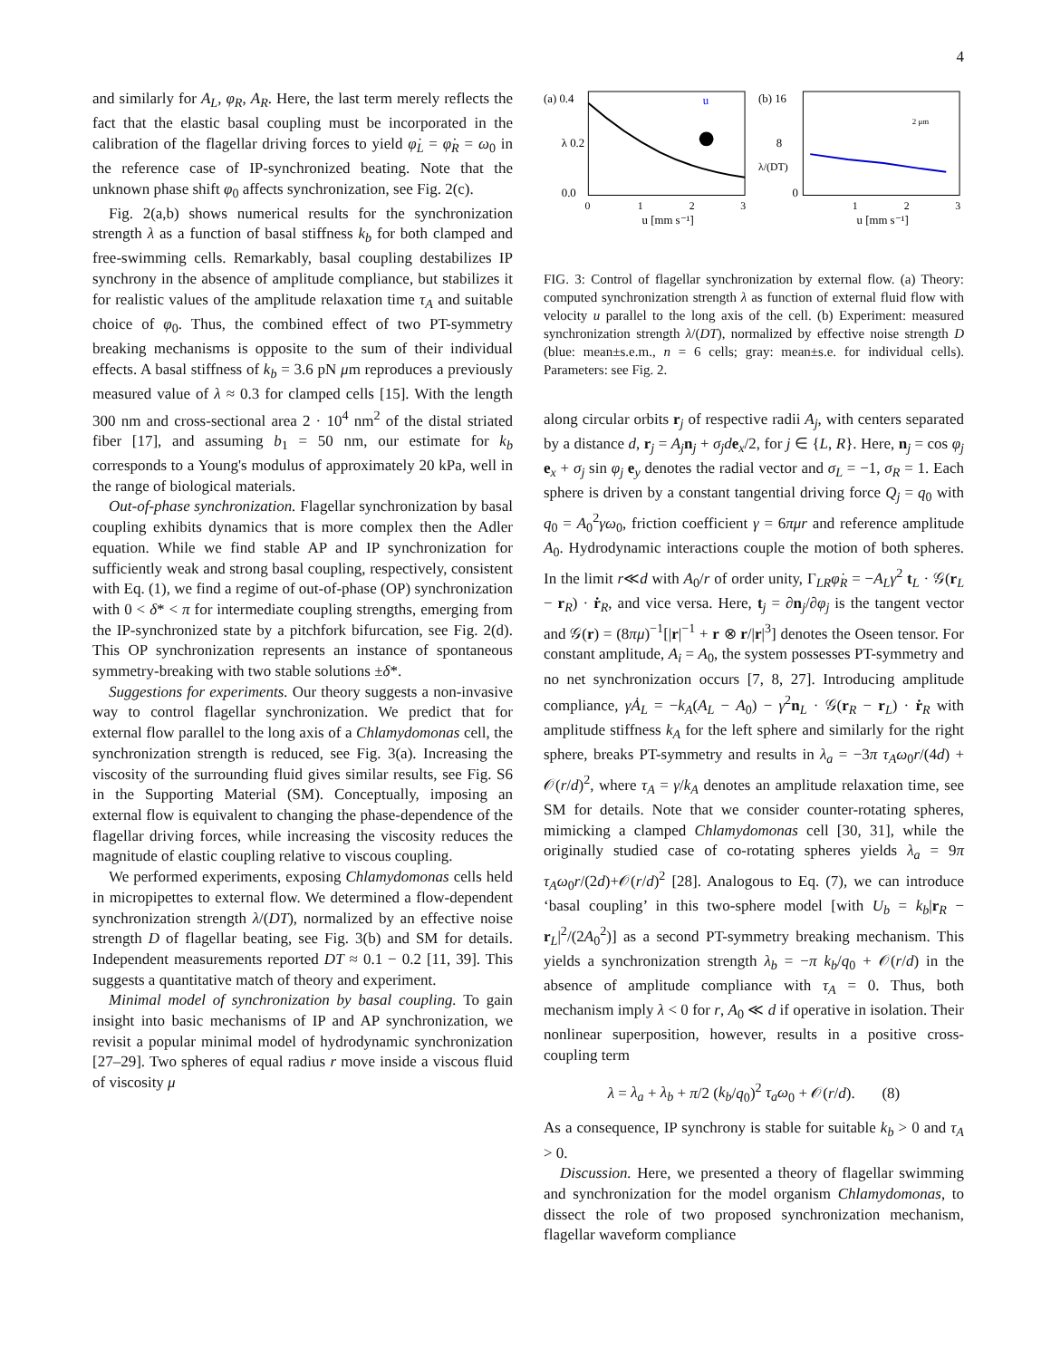4
and similarly for A<sub>L</sub>, φ<sub>R</sub>, A<sub>R</sub>. Here, the last term merely reflects the fact that the elastic basal coupling must be incorporated in the calibration of the flagellar driving forces to yield φ̇<sub>L</sub> = φ̇<sub>R</sub> = ω<sub>0</sub> in the reference case of IP-synchronized beating. Note that the unknown phase shift φ<sub>0</sub> affects synchronization, see Fig. 2(c).
Fig. 2(a,b) shows numerical results for the synchronization strength λ as a function of basal stiffness k<sub>b</sub> for both clamped and free-swimming cells. Remarkably, basal coupling destabilizes IP synchrony in the absence of amplitude compliance, but stabilizes it for realistic values of the amplitude relaxation time τ<sub>A</sub> and suitable choice of φ<sub>0</sub>. Thus, the combined effect of two PT-symmetry breaking mechanisms is opposite to the sum of their individual effects. A basal stiffness of k<sub>b</sub> = 3.6 pN μm reproduces a previously measured value of λ ≈ 0.3 for clamped cells [15]. With the length 300 nm and cross-sectional area 2 · 10<sup>4</sup> nm<sup>2</sup> of the distal striated fiber [17], and assuming b<sub>1</sub> = 50 nm, our estimate for k<sub>b</sub> corresponds to a Young's modulus of approximately 20 kPa, well in the range of biological materials.
Out-of-phase synchronization. Flagellar synchronization by basal coupling exhibits dynamics that is more complex then the Adler equation. While we find stable AP and IP synchronization for sufficiently weak and strong basal coupling, respectively, consistent with Eq. (1), we find a regime of out-of-phase (OP) synchronization with 0 < δ* < π for intermediate coupling strengths, emerging from the IP-synchronized state by a pitchfork bifurcation, see Fig. 2(d). This OP synchronization represents an instance of spontaneous symmetry-breaking with two stable solutions ±δ*.
Suggestions for experiments. Our theory suggests a non-invasive way to control flagellar synchronization. We predict that for external flow parallel to the long axis of a Chlamydomonas cell, the synchronization strength is reduced, see Fig. 3(a). Increasing the viscosity of the surrounding fluid gives similar results, see Fig. S6 in the Supporting Material (SM). Conceptually, imposing an external flow is equivalent to changing the phase-dependence of the flagellar driving forces, while increasing the viscosity reduces the magnitude of elastic coupling relative to viscous coupling.
We performed experiments, exposing Chlamydomonas cells held in micropipettes to external flow. We determined a flow-dependent synchronization strength λ/(DT), normalized by an effective noise strength D of flagellar beating, see Fig. 3(b) and SM for details. Independent measurements reported DT ≈ 0.1 − 0.2 [11, 39]. This suggests a quantitative match of theory and experiment.
Minimal model of synchronization by basal coupling. To gain insight into basic mechanisms of IP and AP synchronization, we revisit a popular minimal model of hydrodynamic synchronization [27–29]. Two spheres of equal radius r move inside a viscous fluid of viscosity μ
(a) 0.4
λ 0.2
0.0
0
1
2
3
u [mm s⁻¹]
u
(b) 16
8
0
1
2
3
u [mm s⁻¹]
λ/(DT)
2 μm
FIG. 3: Control of flagellar synchronization by external flow. (a) Theory: computed synchronization strength λ as function of external fluid flow with velocity u parallel to the long axis of the cell. (b) Experiment: measured synchronization strength λ/(DT), normalized by effective noise strength D (blue: mean±s.e.m., n = 6 cells; gray: mean±s.e. for individual cells). Parameters: see Fig. 2.
along circular orbits r<sub>j</sub> of respective radii A<sub>j</sub>, with centers separated by a distance d, r<sub>j</sub> = A<sub>j</sub> n<sub>j</sub> + σ<sub>j</sub>d e<sub>x</sub>/2, for j ∈ {L, R}. Here, n<sub>j</sub> = cos φ<sub>j</sub> e<sub>x</sub> + σ<sub>j</sub> sin φ<sub>j</sub> e<sub>y</sub> denotes the radial vector and σ<sub>L</sub> = −1, σ<sub>R</sub> = 1. Each sphere is driven by a constant tangential driving force Q<sub>j</sub> = q<sub>0</sub> with q<sub>0</sub> = A<sub>0</sub><sup>2</sup>γω<sub>0</sub>, friction coefficient γ = 6πμr and reference amplitude A<sub>0</sub>. Hydrodynamic interactions couple the motion of both spheres. In the limit r≪d with A<sub>0</sub>/r of order unity, Γ<sub>LR</sub>φ̇<sub>R</sub> = −A<sub>L</sub>γ<sup>2</sup> t<sub>L</sub> · 𝒢(r<sub>L</sub> − r<sub>R</sub>) · ṙ<sub>R</sub>, and vice versa. Here, t<sub>j</sub> = ∂n<sub>j</sub>/∂φ<sub>j</sub> is the tangent vector and 𝒢(r) = (8πμ)<sup>−1</sup>[|r|<sup>−1</sup> + r ⊗ r/|r|<sup>3</sup>] denotes the Oseen tensor. For constant amplitude, A<sub>i</sub> = A<sub>0</sub>, the system possesses PT-symmetry and no net synchronization occurs [7, 8, 27]. Introducing amplitude compliance, γȦ<sub>L</sub> = −k<sub>A</sub>(A<sub>L</sub> − A<sub>0</sub>) − γ<sup>2</sup>n<sub>L</sub> · 𝒢(r<sub>R</sub> − r<sub>L</sub>) · ṙ<sub>R</sub> with amplitude stiffness k<sub>A</sub> for the left sphere and similarly for the right sphere, breaks PT-symmetry and results in λ<sub>a</sub> = −3π τ<sub>A</sub>ω<sub>0</sub>r/(4d) + 𝒪(r/d)<sup>2</sup>, where τ<sub>A</sub> = γ/k<sub>A</sub> denotes an amplitude relaxation time, see SM for details. Note that we consider counter-rotating spheres, mimicking a clamped Chlamydomonas cell [30, 31], while the originally studied case of co-rotating spheres yields λ<sub>a</sub> = 9π τ<sub>A</sub>ω<sub>0</sub>r/(2d)+𝒪(r/d)<sup>2</sup> [28]. Analogous to Eq. (7), we can introduce ‘basal coupling’ in this two-sphere model [with U<sub>b</sub> = k<sub>b</sub>|r<sub>R</sub> − r<sub>L</sub>|<sup>2</sup>/(2A<sub>0</sub><sup>2</sup>)] as a second PT-symmetry breaking mechanism. This yields a synchronization strength λ<sub>b</sub> = −π k<sub>b</sub>/q<sub>0</sub> + 𝒪(r/d) in the absence of amplitude compliance with τ<sub>A</sub> = 0. Thus, both mechanism imply λ < 0 for r, A<sub>0</sub> ≪ d if operative in isolation. Their nonlinear superposition, however, results in a positive cross-coupling term
λ = λ<sub>a</sub> + λ<sub>b</sub> + π/2 (k<sub>b</sub>/q<sub>0</sub>)<sup>2</sup> τ<sub>a</sub>ω<sub>0</sub> + 𝒪(r/d). (8)
As a consequence, IP synchrony is stable for suitable k<sub>b</sub> > 0 and τ<sub>A</sub> > 0.
Discussion. Here, we presented a theory of flagellar swimming and synchronization for the model organism Chlamydomonas, to dissect the role of two proposed synchronization mechanism, flagellar waveform compliance